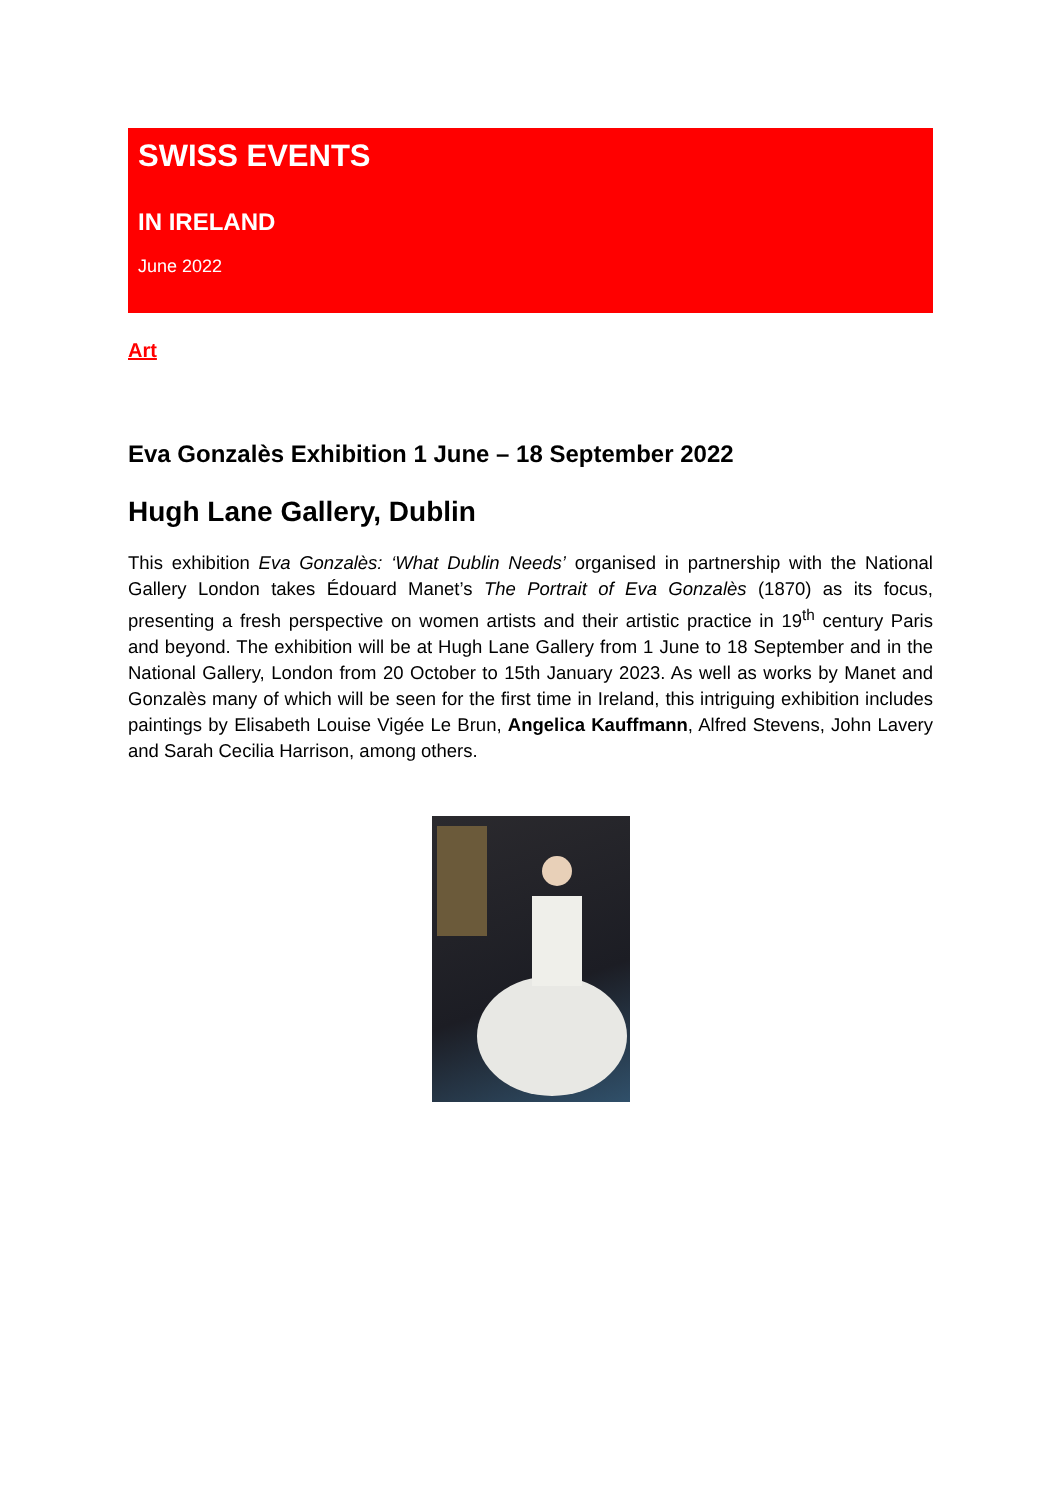SWISS EVENTS
IN IRELAND
June 2022
Art
Eva Gonzalès Exhibition 1 June – 18 September 2022
Hugh Lane Gallery, Dublin
This exhibition Eva Gonzalès: ‘What Dublin Needs’ organised in partnership with the National Gallery London takes Édouard Manet’s The Portrait of Eva Gonzalès (1870) as its focus, presenting a fresh perspective on women artists and their artistic practice in 19<sup>th</sup> century Paris and beyond. The exhibition will be at Hugh Lane Gallery from 1 June to 18 September and in the National Gallery, London from 20 October to 15th January 2023. As well as works by Manet and Gonzalès many of which will be seen for the first time in Ireland, this intriguing exhibition includes paintings by Elisabeth Louise Vigée Le Brun, Angelica Kauffmann, Alfred Stevens, John Lavery and Sarah Cecilia Harrison, among others.